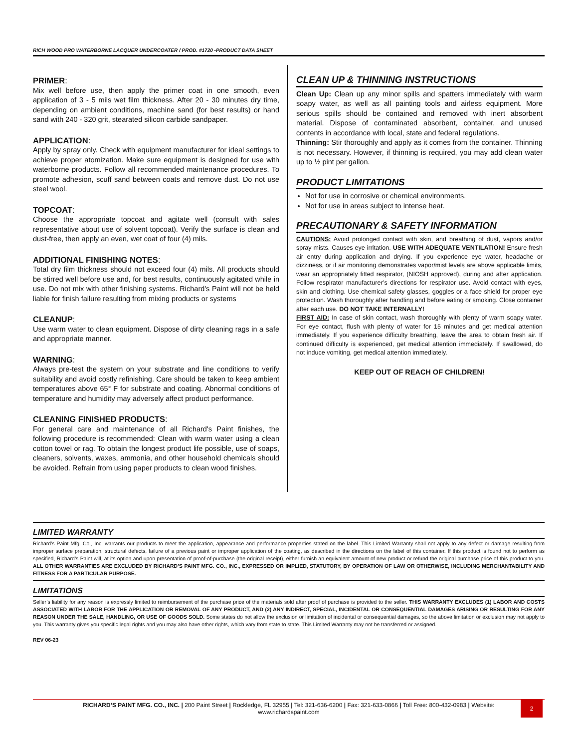RICH WOOD PRO WATERBORNE LACQUER UNDERCOATER / PROD. #1720 -PRODUCT DATA SHEET
PRIMER:
Mix well before use, then apply the primer coat in one smooth, even application of 3 - 5 mils wet film thickness. After 20 - 30 minutes dry time, depending on ambient conditions, machine sand (for best results) or hand sand with 240 - 320 grit, stearated silicon carbide sandpaper.
APPLICATION:
Apply by spray only. Check with equipment manufacturer for ideal settings to achieve proper atomization. Make sure equipment is designed for use with waterborne products. Follow all recommended maintenance procedures. To promote adhesion, scuff sand between coats and remove dust. Do not use steel wool.
TOPCOAT:
Choose the appropriate topcoat and agitate well (consult with sales representative about use of solvent topcoat). Verify the surface is clean and dust-free, then apply an even, wet coat of four (4) mils.
ADDITIONAL FINISHING NOTES:
Total dry film thickness should not exceed four (4) mils. All products should be stirred well before use and, for best results, continuously agitated while in use. Do not mix with other finishing systems. Richard's Paint will not be held liable for finish failure resulting from mixing products or systems
CLEANUP:
Use warm water to clean equipment. Dispose of dirty cleaning rags in a safe and appropriate manner.
WARNING:
Always pre-test the system on your substrate and line conditions to verify suitability and avoid costly refinishing. Care should be taken to keep ambient temperatures above 65° F for substrate and coating. Abnormal conditions of temperature and humidity may adversely affect product performance.
CLEANING FINISHED PRODUCTS:
For general care and maintenance of all Richard's Paint finishes, the following procedure is recommended: Clean with warm water using a clean cotton towel or rag. To obtain the longest product life possible, use of soaps, cleaners, solvents, waxes, ammonia, and other household chemicals should be avoided. Refrain from using paper products to clean wood finishes.
CLEAN UP & THINNING INSTRUCTIONS
Clean Up: Clean up any minor spills and spatters immediately with warm soapy water, as well as all painting tools and airless equipment. More serious spills should be contained and removed with inert absorbent material. Dispose of contaminated absorbent, container, and unused contents in accordance with local, state and federal regulations.
Thinning: Stir thoroughly and apply as it comes from the container. Thinning is not necessary. However, if thinning is required, you may add clean water up to ½ pint per gallon.
PRODUCT LIMITATIONS
Not for use in corrosive or chemical environments.
Not for use in areas subject to intense heat.
PRECAUTIONARY & SAFETY INFORMATION
CAUTIONS: Avoid prolonged contact with skin, and breathing of dust, vapors and/or spray mists. Causes eye irritation. USE WITH ADEQUATE VENTILATION! Ensure fresh air entry during application and drying. If you experience eye water, headache or dizziness, or if air monitoring demonstrates vapor/mist levels are above applicable limits, wear an appropriately fitted respirator, (NIOSH approved), during and after application. Follow respirator manufacturer’s directions for respirator use. Avoid contact with eyes, skin and clothing. Use chemical safety glasses, goggles or a face shield for proper eye protection. Wash thoroughly after handling and before eating or smoking. Close container after each use. DO NOT TAKE INTERNALLY!
FIRST AID: In case of skin contact, wash thoroughly with plenty of warm soapy water. For eye contact, flush with plenty of water for 15 minutes and get medical attention immediately. If you experience difficulty breathing, leave the area to obtain fresh air. If continued difficulty is experienced, get medical attention immediately. If swallowed, do not induce vomiting, get medical attention immediately.
KEEP OUT OF REACH OF CHILDREN!
LIMITED WARRANTY
Richard’s Paint Mfg. Co., Inc. warrants our products to meet the application, appearance and performance properties stated on the label. This Limited Warranty shall not apply to any defect or damage resulting from improper surface preparation, structural defects, failure of a previous paint or improper application of the coating, as described in the directions on the label of this container. If this product is found not to perform as specified, Richard’s Paint will, at its option and upon presentation of proof-of-purchase (the original receipt), either furnish an equivalent amount of new product or refund the original purchase price of this product to you. ALL OTHER WARRANTIES ARE EXCLUDED BY RICHARD’S PAINT MFG. CO., INC., EXPRESSED OR IMPLIED, STATUTORY, BY OPERATION OF LAW OR OTHERWISE, INCLUDING MERCHANTABILITY AND FITNESS FOR A PARTICULAR PURPOSE.
LIMITATIONS
Seller’s liability for any reason is expressly limited to reimbursement of the purchase price of the materials sold after proof of purchase is provided to the seller. THIS WARRANTY EXCLUDES (1) LABOR AND COSTS ASSOCIATED WITH LABOR FOR THE APPLICATION OR REMOVAL OF ANY PRODUCT, AND (2) ANY INDIRECT, SPECIAL, INCIDENTAL OR CONSEQUENTIAL DAMAGES ARISING OR RESULTING FOR ANY REASON UNDER THE SALE, HANDLING, OR USE OF GOODS SOLD. Some states do not allow the exclusion or limitation of incidental or consequential damages, so the above limitation or exclusion may not apply to you. This warranty gives you specific legal rights and you may also have other rights, which vary from state to state. This Limited Warranty may not be transferred or assigned.
REV 06-23
RICHARD’S PAINT MFG. CO., INC. | 200 Paint Street | Rockledge, FL 32955 | Tel: 321-636-6200 | Fax: 321-633-0866 | Toll Free: 800-432-0983 | Website:
www.richardspaint.com
2